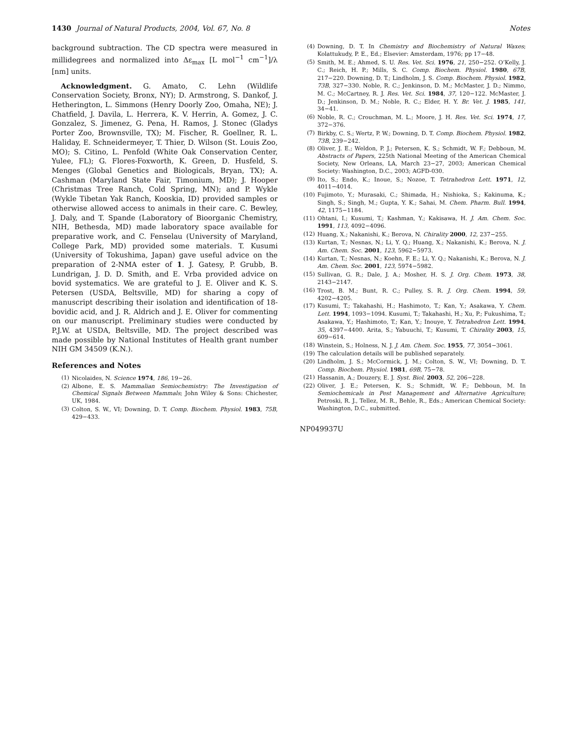1430 Journal of Natural Products, 2004, Vol. 67, No. 8 Notes
background subtraction. The CD spectra were measured in millidegrees and normalized into Δε<sub>max</sub> [L mol<sup>−1</sup> cm<sup>−1</sup>]/λ [nm] units.
Acknowledgment. G. Amato, C. Lehn (Wildlife Conservation Society, Bronx, NY); D. Armstrong, S. Dankof, J. Hetherington, L. Simmons (Henry Doorly Zoo, Omaha, NE); J. Chatfield, J. Davila, L. Herrera, K. V. Herrin, A. Gomez, J. C. Gonzalez, S. Jimenez, G. Pena, H. Ramos, J. Stonec (Gladys Porter Zoo, Brownsville, TX); M. Fischer, R. Goellner, R. L. Haliday, E. Schneidermeyer, T. Thier, D. Wilson (St. Louis Zoo, MO); S. Citino, L. Penfold (White Oak Conservation Center, Yulee, FL); G. Flores-Foxworth, K. Green, D. Husfeld, S. Menges (Global Genetics and Biologicals, Bryan, TX); A. Cashman (Maryland State Fair, Timonium, MD); J. Hooper (Christmas Tree Ranch, Cold Spring, MN); and P. Wykle (Wykle Tibetan Yak Ranch, Kooskia, ID) provided samples or otherwise allowed access to animals in their care. C. Bewley, J. Daly, and T. Spande (Laboratory of Bioorganic Chemistry, NIH, Bethesda, MD) made laboratory space available for preparative work, and C. Fenselau (University of Maryland, College Park, MD) provided some materials. T. Kusumi (University of Tokushima, Japan) gave useful advice on the preparation of 2-NMA ester of 1. J. Gatesy, P. Grubb, B. Lundrigan, J. D. D. Smith, and E. Vrba provided advice on bovid systematics. We are grateful to J. E. Oliver and K. S. Petersen (USDA, Beltsville, MD) for sharing a copy of manuscript describing their isolation and identification of 18-bovidic acid, and J. R. Aldrich and J. E. Oliver for commenting on our manuscript. Preliminary studies were conducted by P.J.W. at USDA, Beltsville, MD. The project described was made possible by National Institutes of Health grant number NIH GM 34509 (K.N.).
References and Notes
(1) Nicolaides, N. Science 1974, 186, 19−26.
(2) Albone, E. S. Mammalian Semiochemistry: The Investigation of Chemical Signals Between Mammals; John Wiley & Sons: Chichester, UK, 1984.
(3) Colton, S. W., VI; Downing, D. T. Comp. Biochem. Physiol. 1983, 75B, 429−433.
(4) Downing, D. T. In Chemistry and Biochemistry of Natural Waxes; Kolattukudy, P. E., Ed.; Elsevier: Amsterdam, 1976; pp 17−48.
(5) Smith, M. E.; Ahmed, S. U. Res. Vet. Sci. 1976, 21, 250−252. O’Kelly, J. C.; Reich, H. P.; Mills, S. C. Comp. Biochem. Physiol. 1980, 67B, 217−220. Downing, D. T.; Lindholm, J. S. Comp. Biochem. Physiol. 1982, 73B, 327−330. Noble, R. C.; Jenkinson, D. M.; McMaster, J. D.; Nimmo, M. C.; McCartney, R. J. Res. Vet. Sci. 1984, 37, 120−122. McMaster, J. D.; Jenkinson, D. M.; Noble, R. C.; Elder, H. Y. Br. Vet. J. 1985, 141, 34−41.
(6) Noble, R. C.; Crouchman, M. L.; Moore, J. H. Res. Vet. Sci. 1974, 17, 372−376.
(7) Birkby, C. S.; Wertz, P. W.; Downing, D. T. Comp. Biochem. Physiol. 1982, 73B, 239−242.
(8) Oliver, J. E.; Weldon, P. J.; Petersen, K. S.; Schmidt, W. F.; Debboun, M. Abstracts of Papers, 225th National Meeting of the American Chemical Society, New Orleans, LA, March 23−27, 2003; American Chemical Society: Washington, D.C., 2003; AGFD-030.
(9) Ito, S.; Endo, K.; Inoue, S.; Nozoe, T. Tetrahedron Lett. 1971, 12, 4011−4014.
(10) Fujimoto, Y.; Murasaki, C.; Shimada, H.; Nishioka, S.; Kakinuma, K.; Singh, S.; Singh, M.; Gupta, Y. K.; Sahai, M. Chem. Pharm. Bull. 1994, 42, 1175−1184.
(11) Ohtani, I.; Kusumi, T.; Kashman, Y.; Kakisawa, H. J. Am. Chem. Soc. 1991, 113, 4092−4096.
(12) Huang, X.; Nakanishi, K.; Berova, N. Chirality 2000, 12, 237−255.
(13) Kurtan, T.; Nesnas, N.; Li, Y. Q.; Huang, X.; Nakanishi, K.; Berova, N. J. Am. Chem. Soc. 2001, 123, 5962−5973.
(14) Kurtan, T.; Nesnas, N.; Koehn, F. E.; Li, Y. Q.; Nakanishi, K.; Berova, N. J. Am. Chem. Soc. 2001, 123, 5974−5982.
(15) Sullivan, G. R.; Dale, J. A.; Mosher, H. S. J. Org. Chem. 1973, 38, 2143−2147.
(16) Trost, B. M.; Bunt, R. C.; Pulley, S. R. J. Org. Chem. 1994, 59, 4202−4205.
(17) Kusumi, T.; Takahashi, H.; Hashimoto, T.; Kan, Y.; Asakawa, Y. Chem. Lett. 1994, 1093−1094. Kusumi, T.; Takahashi, H.; Xu, P.; Fukushima, T.; Asakawa, Y.; Hashimoto, T.; Kan, Y.; Inouye, Y. Tetrahedron Lett. 1994, 35, 4397−4400. Arita, S.; Yabuuchi, T.; Kusumi, T. Chirality 2003, 15, 609−614.
(18) Winstein, S.; Holness, N. J. J. Am. Chem. Soc. 1955, 77, 3054−3061.
(19) The calculation details will be published separately.
(20) Lindholm, J. S.; McCormick, J. M.; Colton, S. W., VI; Downing, D. T. Comp. Biochem. Physiol. 1981, 69B, 75−78.
(21) Hassanin, A.; Douzery, E. J. Syst. Biol. 2003, 52, 206−228.
(22) Oliver, J. E.; Petersen, K. S.; Schmidt, W. F.; Debboun, M. In Semiochemicals in Pest Management and Alternative Agriculture; Petroski, R. J., Tellez, M. R., Behle, R., Eds.; American Chemical Society: Washington, D.C., submitted.
NP049937U